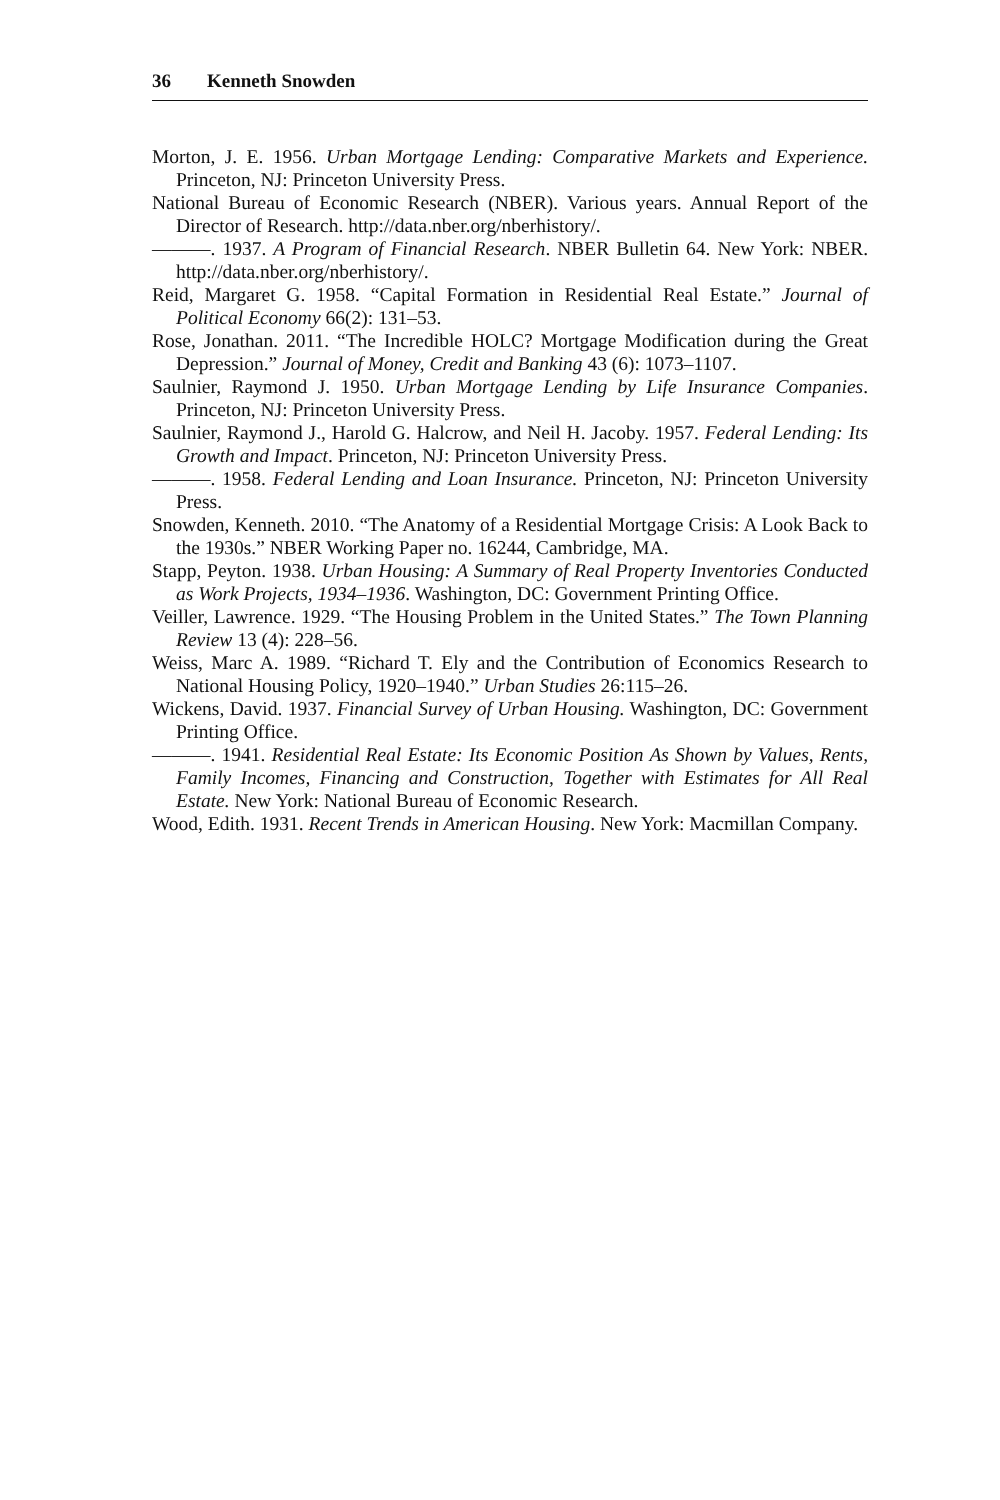36 Kenneth Snowden
Morton, J. E. 1956. Urban Mortgage Lending: Comparative Markets and Experience. Princeton, NJ: Princeton University Press.
National Bureau of Economic Research (NBER). Various years. Annual Report of the Director of Research. http://data.nber.org/nberhistory/.
———. 1937. A Program of Financial Research. NBER Bulletin 64. New York: NBER. http://data.nber.org/nberhistory/.
Reid, Margaret G. 1958. “Capital Formation in Residential Real Estate.” Journal of Political Economy 66(2): 131–53.
Rose, Jonathan. 2011. “The Incredible HOLC? Mortgage Modification during the Great Depression.” Journal of Money, Credit and Banking 43 (6): 1073–1107.
Saulnier, Raymond J. 1950. Urban Mortgage Lending by Life Insurance Companies. Princeton, NJ: Princeton University Press.
Saulnier, Raymond J., Harold G. Halcrow, and Neil H. Jacoby. 1957. Federal Lending: Its Growth and Impact. Princeton, NJ: Princeton University Press.
———. 1958. Federal Lending and Loan Insurance. Princeton, NJ: Princeton University Press.
Snowden, Kenneth. 2010. “The Anatomy of a Residential Mortgage Crisis: A Look Back to the 1930s.” NBER Working Paper no. 16244, Cambridge, MA.
Stapp, Peyton. 1938. Urban Housing: A Summary of Real Property Inventories Conducted as Work Projects, 1934–1936. Washington, DC: Government Printing Office.
Veiller, Lawrence. 1929. “The Housing Problem in the United States.” The Town Planning Review 13 (4): 228–56.
Weiss, Marc A. 1989. “Richard T. Ely and the Contribution of Economics Research to National Housing Policy, 1920–1940.” Urban Studies 26:115–26.
Wickens, David. 1937. Financial Survey of Urban Housing. Washington, DC: Government Printing Office.
———. 1941. Residential Real Estate: Its Economic Position As Shown by Values, Rents, Family Incomes, Financing and Construction, Together with Estimates for All Real Estate. New York: National Bureau of Economic Research.
Wood, Edith. 1931. Recent Trends in American Housing. New York: Macmillan Company.